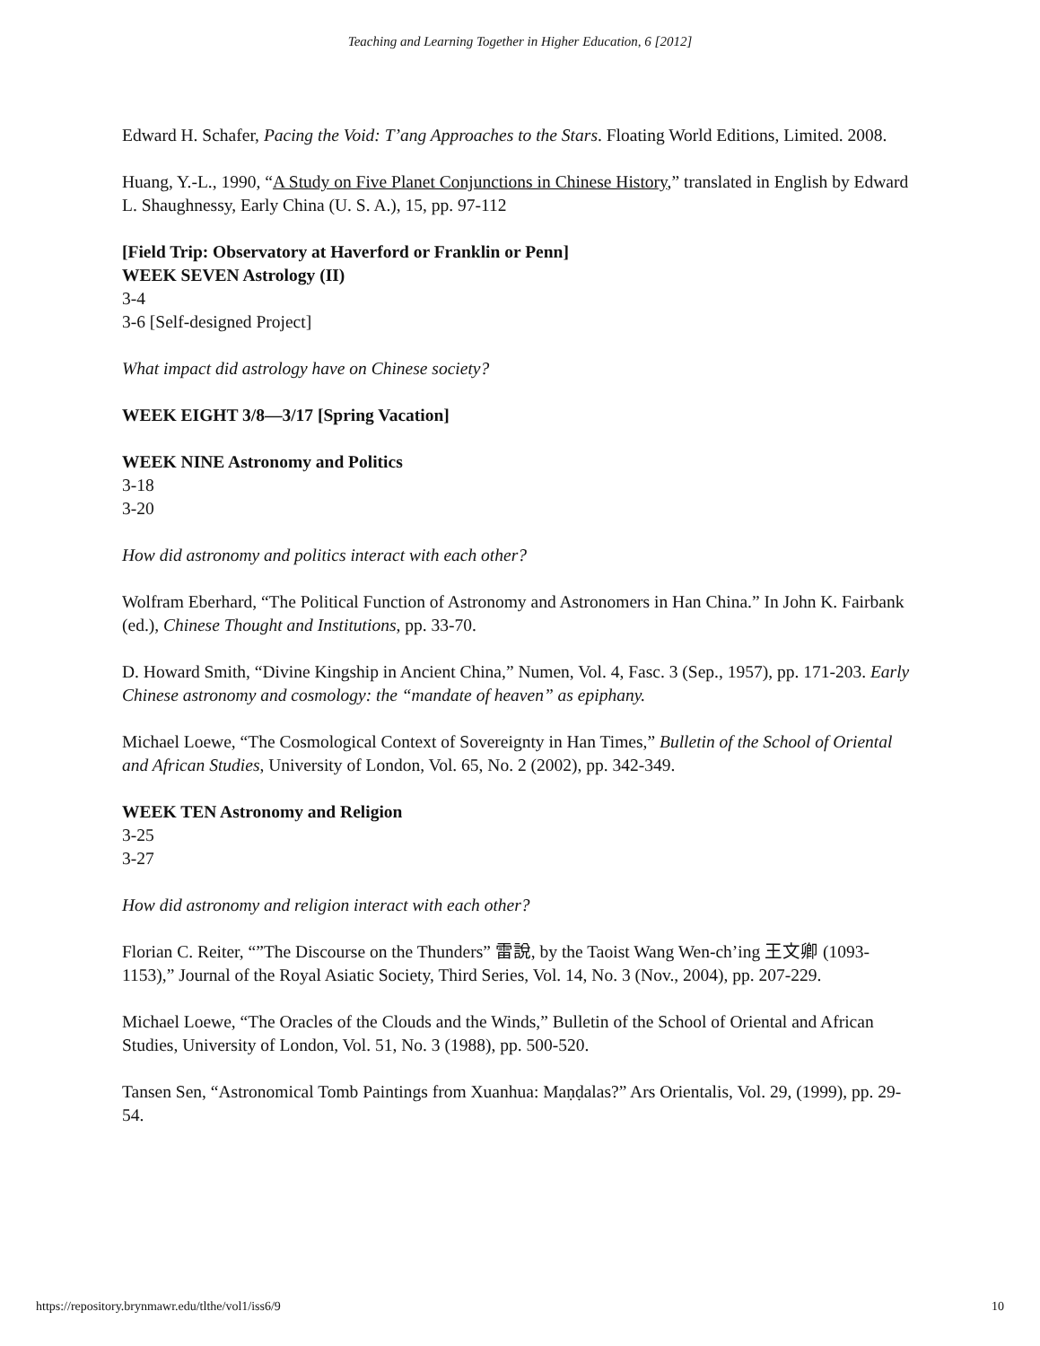Teaching and Learning Together in Higher Education, 6 [2012]
Edward H. Schafer, Pacing the Void: T’ang Approaches to the Stars. Floating World Editions, Limited. 2008.
Huang, Y.-L., 1990, “A Study on Five Planet Conjunctions in Chinese History,” translated in English by Edward L. Shaughnessy, Early China (U. S. A.), 15, pp. 97-112
[Field Trip: Observatory at Haverford or Franklin or Penn]
WEEK SEVEN Astrology (II)
3-4
3-6 [Self-designed Project]
What impact did astrology have on Chinese society?
WEEK EIGHT 3/8—3/17 [Spring Vacation]
WEEK NINE Astronomy and Politics
3-18
3-20
How did astronomy and politics interact with each other?
Wolfram Eberhard, “The Political Function of Astronomy and Astronomers in Han China.” In John K. Fairbank (ed.), Chinese Thought and Institutions, pp. 33-70.
D. Howard Smith, “Divine Kingship in Ancient China,” Numen, Vol. 4, Fasc. 3 (Sep., 1957), pp. 171-203. Early Chinese astronomy and cosmology: the “mandate of heaven” as epiphany.
Michael Loewe, “The Cosmological Context of Sovereignty in Han Times,” Bulletin of the School of Oriental and African Studies, University of London, Vol. 65, No. 2 (2002), pp. 342-349.
WEEK TEN Astronomy and Religion
3-25
3-27
How did astronomy and religion interact with each other?
Florian C. Reiter, “”The Discourse on the Thunders” 雷說, by the Taoist Wang Wen-ch’ing 王文卿 (1093-1153),” Journal of the Royal Asiatic Society, Third Series, Vol. 14, No. 3 (Nov., 2004), pp. 207-229.
Michael Loewe, “The Oracles of the Clouds and the Winds,” Bulletin of the School of Oriental and African Studies, University of London, Vol. 51, No. 3 (1988), pp. 500-520.
Tansen Sen, “Astronomical Tomb Paintings from Xuanhua: Maṇḍalas?” Ars Orientalis, Vol. 29, (1999), pp. 29-54.
https://repository.brynmawr.edu/tlthe/vol1/iss6/9 10